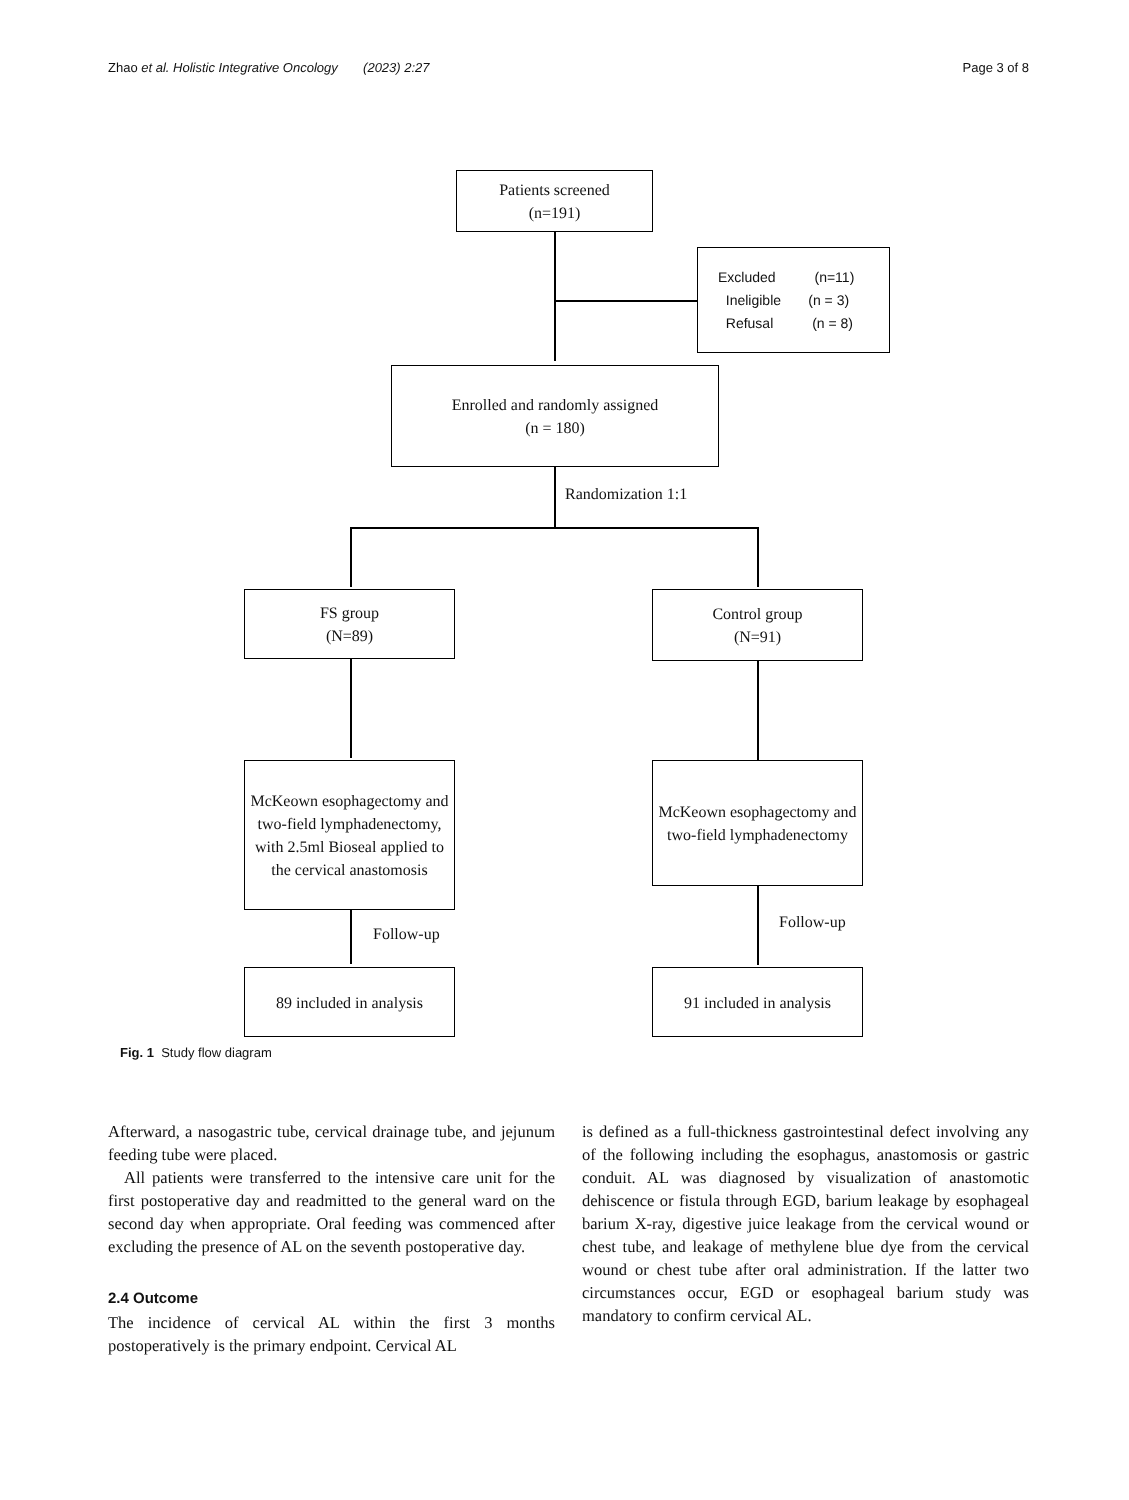Zhao et al. Holistic Integrative Oncology (2023) 2:27 Page 3 of 8
Patients screened
(n=191)
Excluded (n=11)
Ineligible (n = 3)
Refusal (n = 8)
Enrolled and randomly assigned
(n = 180)
Randomization 1:1
FS group
(N=89)
Control group
(N=91)
McKeown esophagectomy and two-field lymphadenectomy, with 2.5ml Bioseal applied to the cervical anastomosis
McKeown esophagectomy and two-field lymphadenectomy
Follow-up
Follow-up
89 included in analysis
91 included in analysis
Fig. 1 Study flow diagram
Afterward, a nasogastric tube, cervical drainage tube, and jejunum feeding tube were placed.
All patients were transferred to the intensive care unit for the first postoperative day and readmitted to the general ward on the second day when appropriate. Oral feeding was commenced after excluding the presence of AL on the seventh postoperative day.
2.4 Outcome
The incidence of cervical AL within the first 3 months postoperatively is the primary endpoint. Cervical AL
is defined as a full-thickness gastrointestinal defect involving any of the following including the esophagus, anastomosis or gastric conduit. AL was diagnosed by visualization of anastomotic dehiscence or fistula through EGD, barium leakage by esophageal barium X-ray, digestive juice leakage from the cervical wound or chest tube, and leakage of methylene blue dye from the cervical wound or chest tube after oral administration. If the latter two circumstances occur, EGD or esophageal barium study was mandatory to confirm cervical AL.